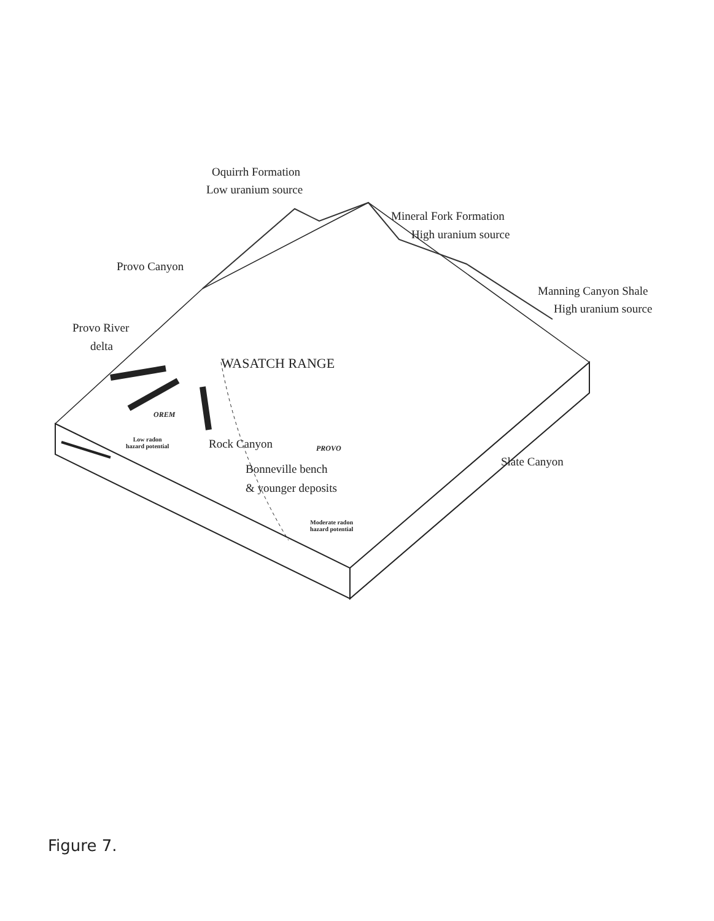Oquirrh Formation
Low uranium source
Mineral Fork Formation
High uranium source
Provo Canyon
Manning Canyon Shale
High uranium source
Provo River
delta
WASATCH RANGE
OREM
Low radon
hazard potential
Rock Canyon PROVO
Slate Canyon
Bonneville bench
& younger deposits
Moderate radon
hazard potential
Figure 7.